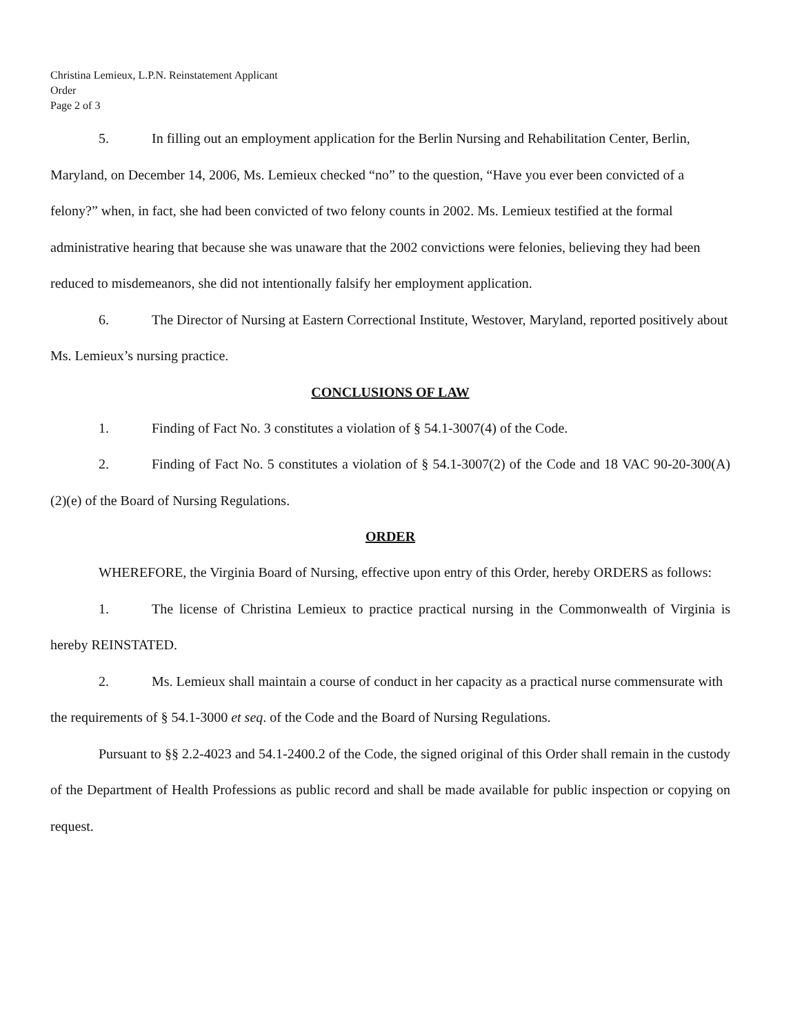Christina Lemieux, L.P.N. Reinstatement Applicant
Order
Page 2 of 3
5. In filling out an employment application for the Berlin Nursing and Rehabilitation Center, Berlin, Maryland, on December 14, 2006, Ms. Lemieux checked “no” to the question, “Have you ever been convicted of a felony?” when, in fact, she had been convicted of two felony counts in 2002. Ms. Lemieux testified at the formal administrative hearing that because she was unaware that the 2002 convictions were felonies, believing they had been reduced to misdemeanors, she did not intentionally falsify her employment application.
6. The Director of Nursing at Eastern Correctional Institute, Westover, Maryland, reported positively about Ms. Lemieux’s nursing practice.
CONCLUSIONS OF LAW
1. Finding of Fact No. 3 constitutes a violation of § 54.1-3007(4) of the Code.
2. Finding of Fact No. 5 constitutes a violation of § 54.1-3007(2) of the Code and 18 VAC 90-20-300(A)(2)(e) of the Board of Nursing Regulations.
ORDER
WHEREFORE, the Virginia Board of Nursing, effective upon entry of this Order, hereby ORDERS as follows:
1. The license of Christina Lemieux to practice practical nursing in the Commonwealth of Virginia is hereby REINSTATED.
2. Ms. Lemieux shall maintain a course of conduct in her capacity as a practical nurse commensurate with the requirements of § 54.1-3000 et seq. of the Code and the Board of Nursing Regulations.
Pursuant to §§ 2.2-4023 and 54.1-2400.2 of the Code, the signed original of this Order shall remain in the custody of the Department of Health Professions as public record and shall be made available for public inspection or copying on request.